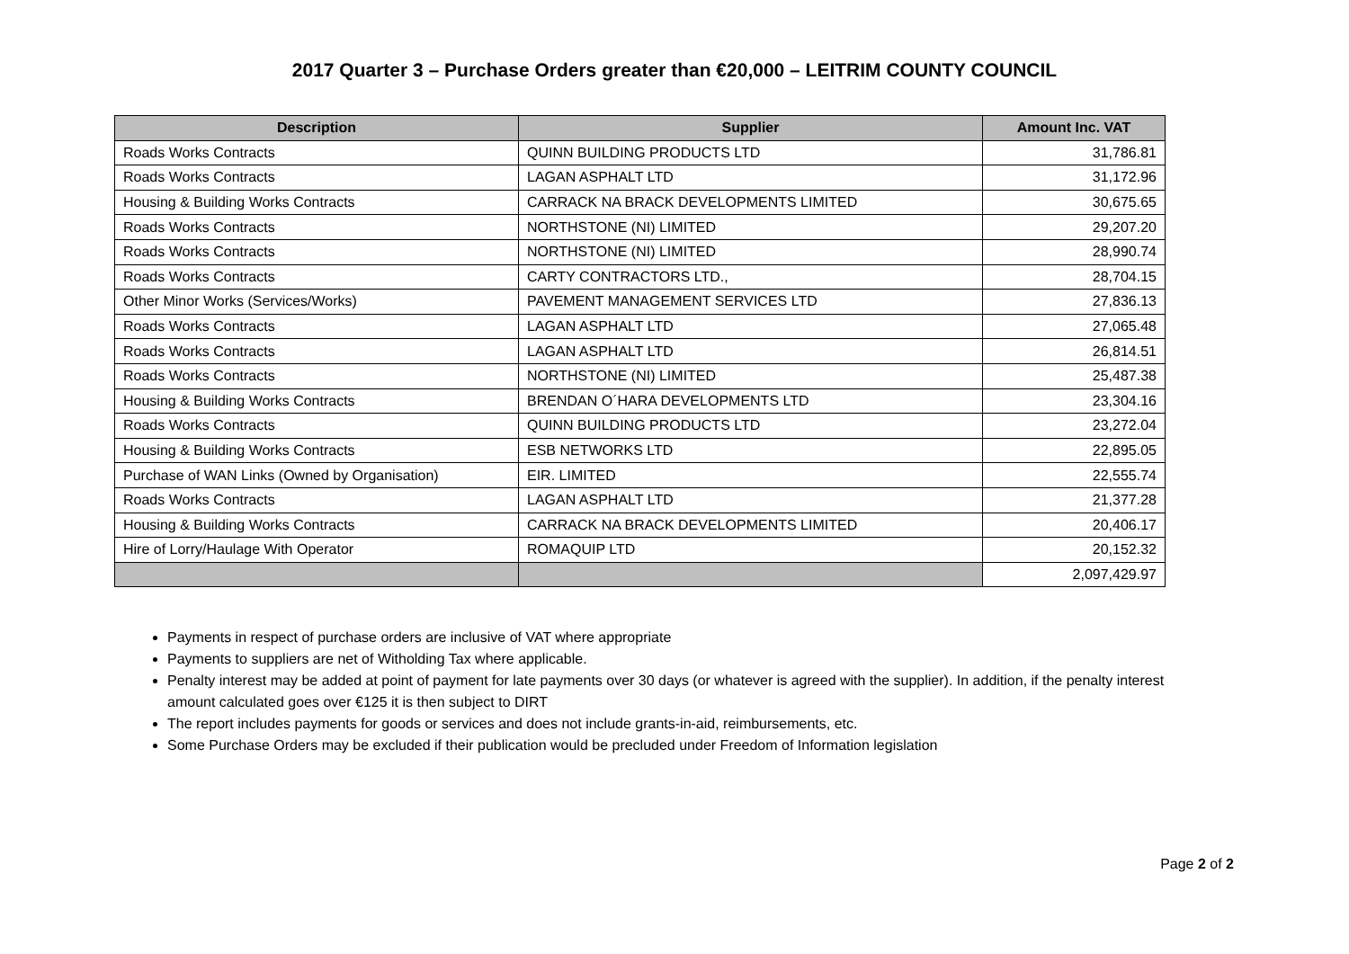2017 Quarter 3 – Purchase Orders greater than €20,000 – LEITRIM COUNTY COUNCIL
| Description | Supplier | Amount Inc. VAT |
| --- | --- | --- |
| Roads Works Contracts | QUINN BUILDING PRODUCTS LTD | 31,786.81 |
| Roads Works Contracts | LAGAN ASPHALT LTD | 31,172.96 |
| Housing & Building Works Contracts | CARRACK NA BRACK DEVELOPMENTS LIMITED | 30,675.65 |
| Roads Works Contracts | NORTHSTONE (NI) LIMITED | 29,207.20 |
| Roads Works Contracts | NORTHSTONE (NI) LIMITED | 28,990.74 |
| Roads Works Contracts | CARTY CONTRACTORS LTD., | 28,704.15 |
| Other Minor Works (Services/Works) | PAVEMENT MANAGEMENT SERVICES LTD | 27,836.13 |
| Roads Works Contracts | LAGAN ASPHALT LTD | 27,065.48 |
| Roads Works Contracts | LAGAN ASPHALT LTD | 26,814.51 |
| Roads Works Contracts | NORTHSTONE (NI) LIMITED | 25,487.38 |
| Housing & Building Works Contracts | BRENDAN O´HARA DEVELOPMENTS LTD | 23,304.16 |
| Roads Works Contracts | QUINN BUILDING PRODUCTS LTD | 23,272.04 |
| Housing & Building Works Contracts | ESB NETWORKS LTD | 22,895.05 |
| Purchase of WAN Links (Owned by Organisation) | EIR. LIMITED | 22,555.74 |
| Roads Works Contracts | LAGAN ASPHALT LTD | 21,377.28 |
| Housing & Building Works Contracts | CARRACK NA BRACK DEVELOPMENTS LIMITED | 20,406.17 |
| Hire of Lorry/Haulage With Operator | ROMAQUIP LTD | 20,152.32 |
| | | 2,097,429.97 |
Payments in respect of purchase orders are inclusive of VAT where appropriate
Payments to suppliers are net of Witholding Tax where applicable.
Penalty interest may be added at point of payment for late payments over 30 days (or whatever is agreed with the supplier). In addition, if the penalty interest amount calculated goes over €125 it is then subject to DIRT
The report includes payments for goods or services and does not include grants-in-aid, reimbursements, etc.
Some Purchase Orders may be excluded if their publication would be precluded under Freedom of Information legislation
Page 2 of 2